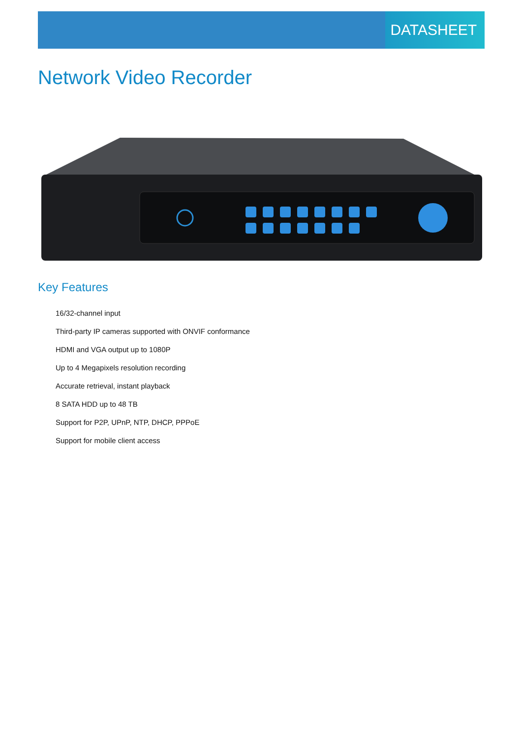DATASHEET
Network Video Recorder
Key Features
16/32-channel input
Third-party IP cameras supported with ONVIF conformance
HDMI and VGA output up to 1080P
Up to 4 Megapixels resolution recording
Accurate retrieval, instant playback
8 SATA HDD up to 48 TB
Support for P2P, UPnP, NTP, DHCP, PPPoE
Support for mobile client access